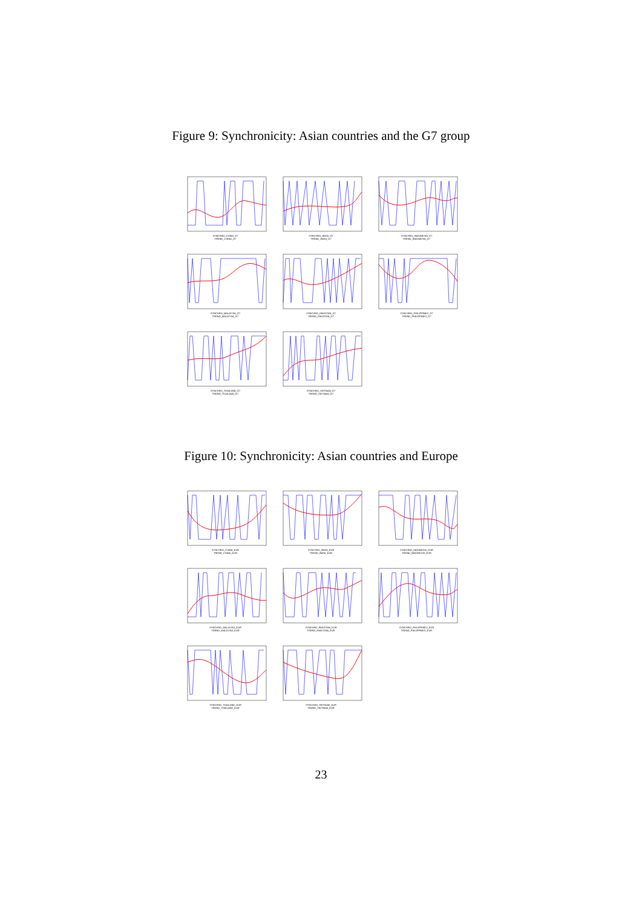Figure 9: Synchronicity: Asian countries and the G7 group
SYNCHRO_CHINA_G7
TREND_CHINA_G7
SYNCHRO_INDIA_G7
TREND_INDIA_G7
SYNCHRO_INDONESIA_G7
TREND_INDONESIA_G7
SYNCHRO_MALAYSIA_G7
TREND_MALAYSIA_G7
SYNCHRO_PAKISTAN_G7
TREND_PAKISTAN_G7
SYNCHRO_PHILIPPINES_G7
TREND_PHILIPPINES_G7
SYNCHRO_THAILAND_G7
TREND_THAILAND_G7
SYNCHRO_VIETNAM_G7
TREND_VIETNAM_G7
Figure 10: Synchronicity: Asian countries and Europe
SYNCHRO_CHINA_EUR
TREND_CHINA_EUR
SYNCHRO_INDIA_EUR
TREND_INDIA_EUR
SYNCHRO_INDONESIA_EUR
TREND_INDONESIA_EUR
SYNCHRO_MALAYSIA_EUR
TREND_MALAYSIA_EUR
SYNCHRO_PAKISTAN_EUR
TREND_PAKISTAN_EUR
SYNCHRO_PHILIPPINES_EUR
TREND_PHILIPPINES_EUR
SYNCHRO_THAILAND_EUR
TREND_THAILAND_EUR
SYNCHRO_VIETNAM_EUR
TREND_VIETNAM_EUR
23